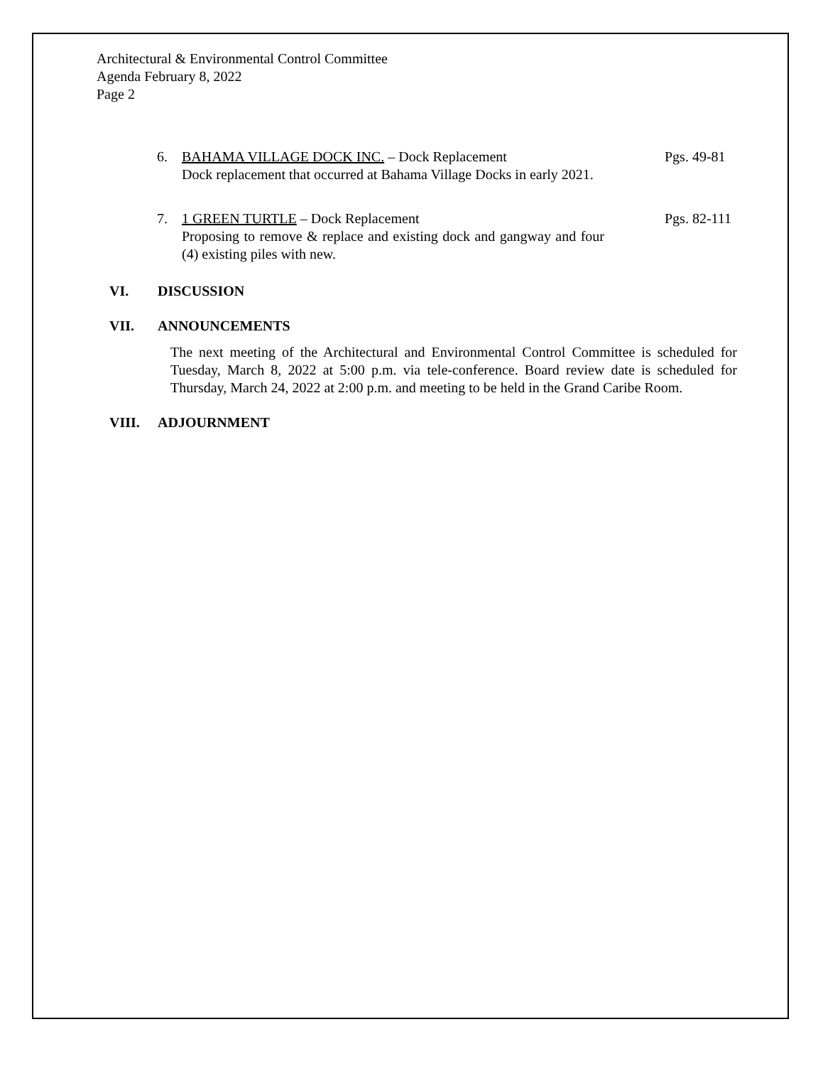Architectural & Environmental Control Committee
Agenda February 8, 2022
Page 2
6. BAHAMA VILLAGE DOCK INC. – Dock Replacement
Dock replacement that occurred at Bahama Village Docks in early 2021.
Pgs. 49-81
7. 1 GREEN TURTLE – Dock Replacement
Proposing to remove & replace and existing dock and gangway and four (4) existing piles with new.
Pgs. 82-111
VI. DISCUSSION
VII. ANNOUNCEMENTS
The next meeting of the Architectural and Environmental Control Committee is scheduled for Tuesday, March 8, 2022 at 5:00 p.m. via tele-conference. Board review date is scheduled for Thursday, March 24, 2022 at 2:00 p.m. and meeting to be held in the Grand Caribe Room.
VIII. ADJOURNMENT